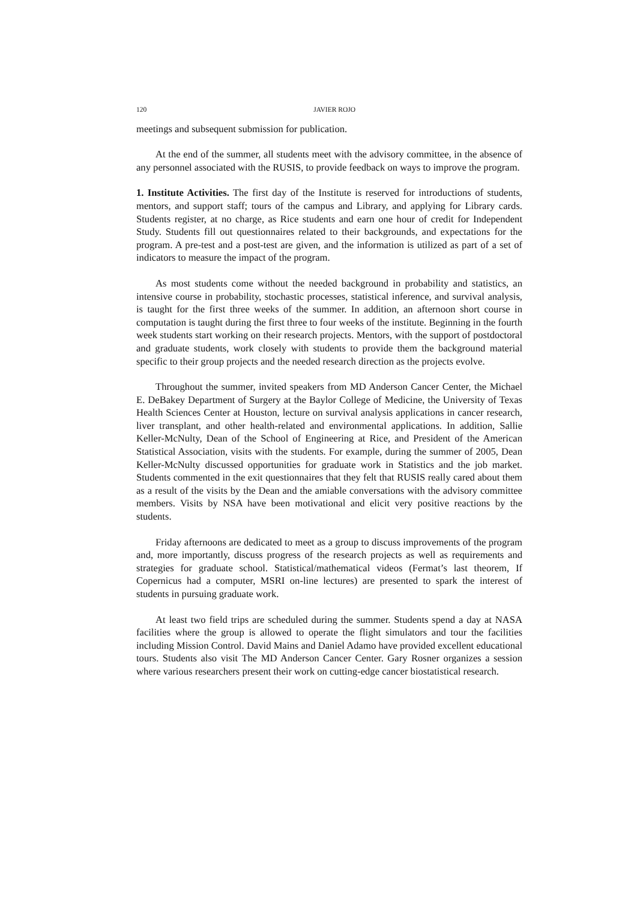120 JAVIER ROJO
meetings and subsequent submission for publication.
At the end of the summer, all students meet with the advisory committee, in the absence of any personnel associated with the RUSIS, to provide feedback on ways to improve the program.
1. Institute Activities. The first day of the Institute is reserved for introductions of students, mentors, and support staff; tours of the campus and Library, and applying for Library cards. Students register, at no charge, as Rice students and earn one hour of credit for Independent Study. Students fill out questionnaires related to their backgrounds, and expectations for the program. A pre-test and a post-test are given, and the information is utilized as part of a set of indicators to measure the impact of the program.
As most students come without the needed background in probability and statistics, an intensive course in probability, stochastic processes, statistical inference, and survival analysis, is taught for the first three weeks of the summer. In addition, an afternoon short course in computation is taught during the first three to four weeks of the institute. Beginning in the fourth week students start working on their research projects. Mentors, with the support of postdoctoral and graduate students, work closely with students to provide them the background material specific to their group projects and the needed research direction as the projects evolve.
Throughout the summer, invited speakers from MD Anderson Cancer Center, the Michael E. DeBakey Department of Surgery at the Baylor College of Medicine, the University of Texas Health Sciences Center at Houston, lecture on survival analysis applications in cancer research, liver transplant, and other health-related and environmental applications. In addition, Sallie Keller-McNulty, Dean of the School of Engineering at Rice, and President of the American Statistical Association, visits with the students. For example, during the summer of 2005, Dean Keller-McNulty discussed opportunities for graduate work in Statistics and the job market. Students commented in the exit questionnaires that they felt that RUSIS really cared about them as a result of the visits by the Dean and the amiable conversations with the advisory committee members. Visits by NSA have been motivational and elicit very positive reactions by the students.
Friday afternoons are dedicated to meet as a group to discuss improvements of the program and, more importantly, discuss progress of the research projects as well as requirements and strategies for graduate school. Statistical/mathematical videos (Fermat’s last theorem, If Copernicus had a computer, MSRI on-line lectures) are presented to spark the interest of students in pursuing graduate work.
At least two field trips are scheduled during the summer. Students spend a day at NASA facilities where the group is allowed to operate the flight simulators and tour the facilities including Mission Control. David Mains and Daniel Adamo have provided excellent educational tours. Students also visit The MD Anderson Cancer Center. Gary Rosner organizes a session where various researchers present their work on cutting-edge cancer biostatistical research.